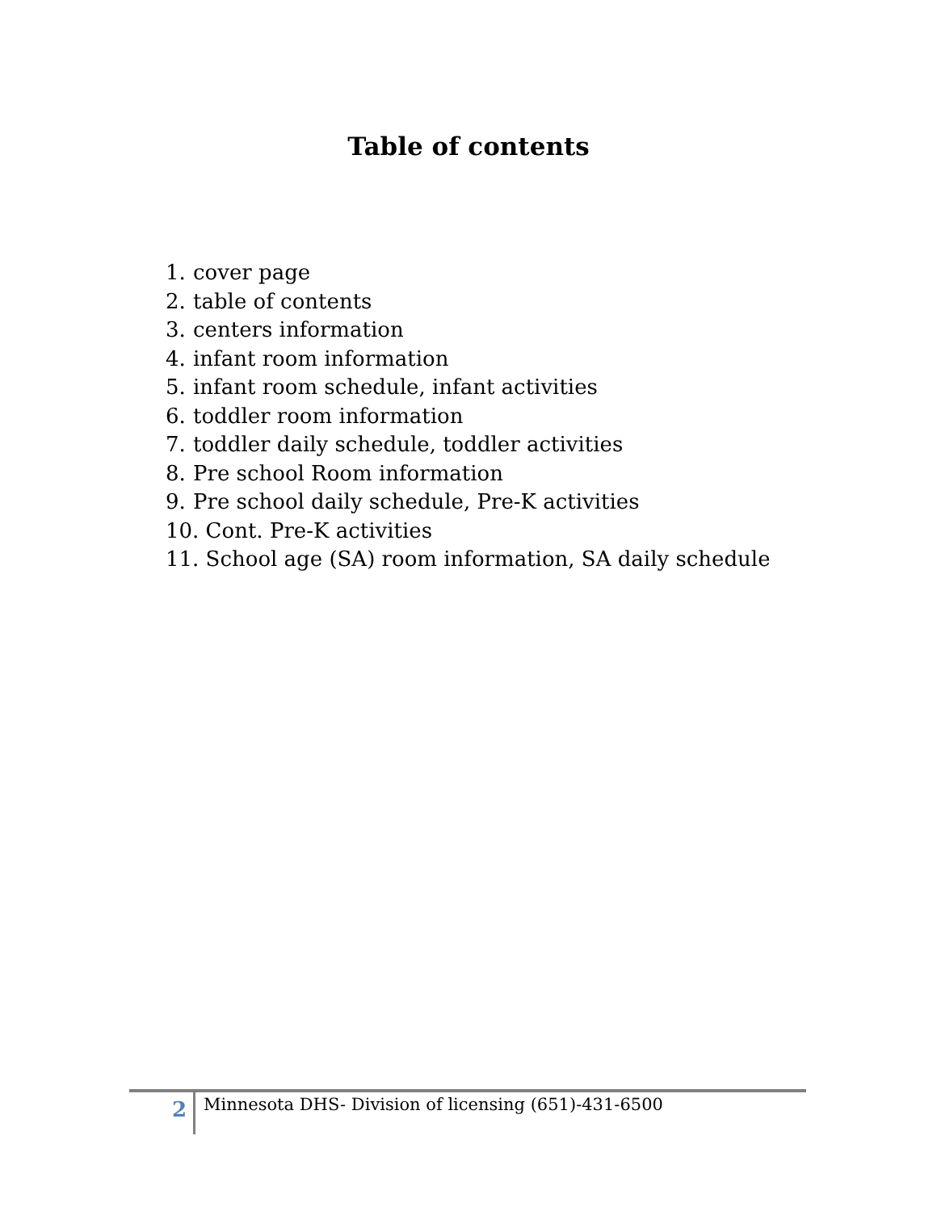Table of contents
1. cover page
2. table of contents
3. centers information
4. infant room information
5. infant room schedule, infant activities
6. toddler room information
7. toddler daily schedule, toddler activities
8. Pre school Room information
9. Pre school daily schedule, Pre-K activities
10. Cont. Pre-K activities
11. School age (SA) room information, SA daily schedule
2
Minnesota DHS- Division of licensing (651)-431-6500